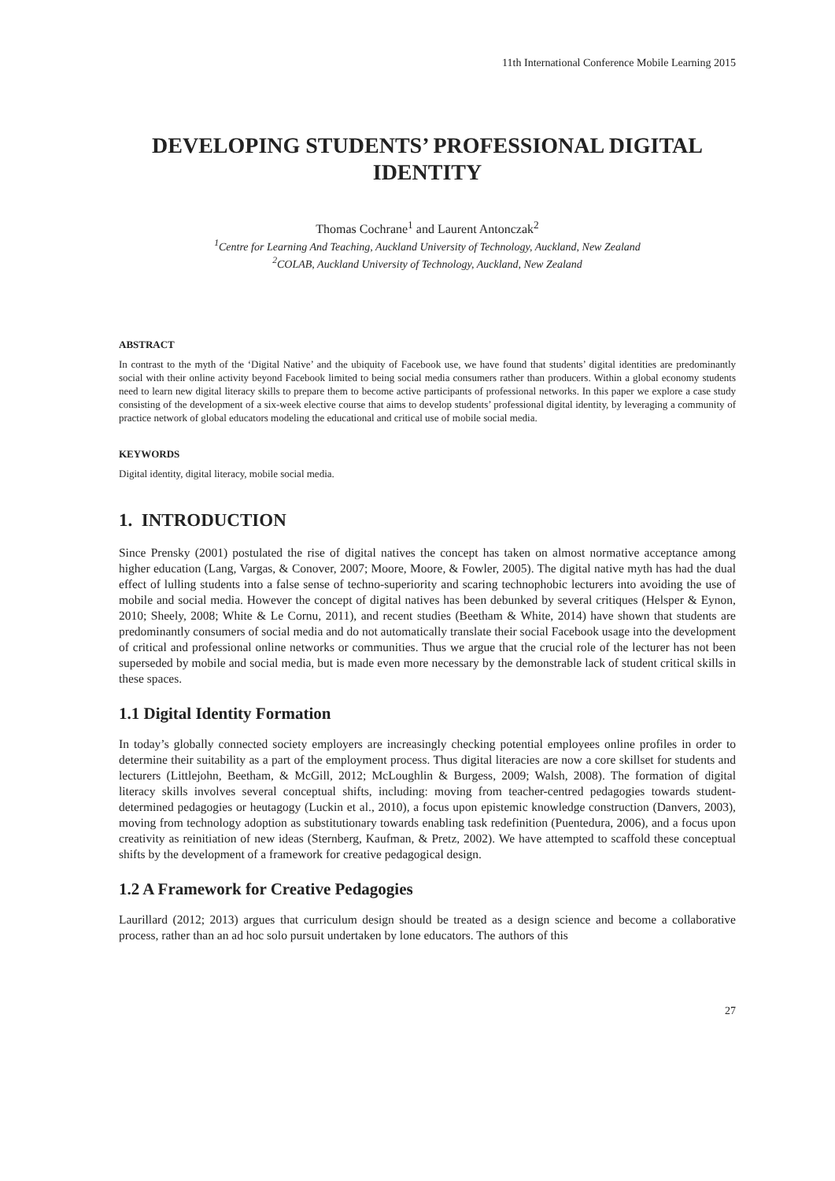11th International Conference Mobile Learning 2015
DEVELOPING STUDENTS’ PROFESSIONAL DIGITAL IDENTITY
Thomas Cochrane<sup>1</sup> and Laurent Antonczak<sup>2</sup>
<sup>1</sup> Centre for Learning And Teaching, Auckland University of Technology, Auckland, New Zealand
<sup>2</sup> COLAB, Auckland University of Technology, Auckland, New Zealand
ABSTRACT
In contrast to the myth of the ‘Digital Native’ and the ubiquity of Facebook use, we have found that students’ digital identities are predominantly social with their online activity beyond Facebook limited to being social media consumers rather than producers. Within a global economy students need to learn new digital literacy skills to prepare them to become active participants of professional networks. In this paper we explore a case study consisting of the development of a six-week elective course that aims to develop students’ professional digital identity, by leveraging a community of practice network of global educators modeling the educational and critical use of mobile social media.
KEYWORDS
Digital identity, digital literacy, mobile social media.
1. INTRODUCTION
Since Prensky (2001) postulated the rise of digital natives the concept has taken on almost normative acceptance among higher education (Lang, Vargas, & Conover, 2007; Moore, Moore, & Fowler, 2005). The digital native myth has had the dual effect of lulling students into a false sense of techno-superiority and scaring technophobic lecturers into avoiding the use of mobile and social media. However the concept of digital natives has been debunked by several critiques (Helsper & Eynon, 2010; Sheely, 2008; White & Le Cornu, 2011), and recent studies (Beetham & White, 2014) have shown that students are predominantly consumers of social media and do not automatically translate their social Facebook usage into the development of critical and professional online networks or communities. Thus we argue that the crucial role of the lecturer has not been superseded by mobile and social media, but is made even more necessary by the demonstrable lack of student critical skills in these spaces.
1.1 Digital Identity Formation
In today’s globally connected society employers are increasingly checking potential employees online profiles in order to determine their suitability as a part of the employment process. Thus digital literacies are now a core skillset for students and lecturers (Littlejohn, Beetham, & McGill, 2012; McLoughlin & Burgess, 2009; Walsh, 2008). The formation of digital literacy skills involves several conceptual shifts, including: moving from teacher-centred pedagogies towards student-determined pedagogies or heutagogy (Luckin et al., 2010), a focus upon epistemic knowledge construction (Danvers, 2003), moving from technology adoption as substitutionary towards enabling task redefinition (Puentedura, 2006), and a focus upon creativity as reinitiation of new ideas (Sternberg, Kaufman, & Pretz, 2002). We have attempted to scaffold these conceptual shifts by the development of a framework for creative pedagogical design.
1.2 A Framework for Creative Pedagogies
Laurillard (2012; 2013) argues that curriculum design should be treated as a design science and become a collaborative process, rather than an ad hoc solo pursuit undertaken by lone educators. The authors of this
27